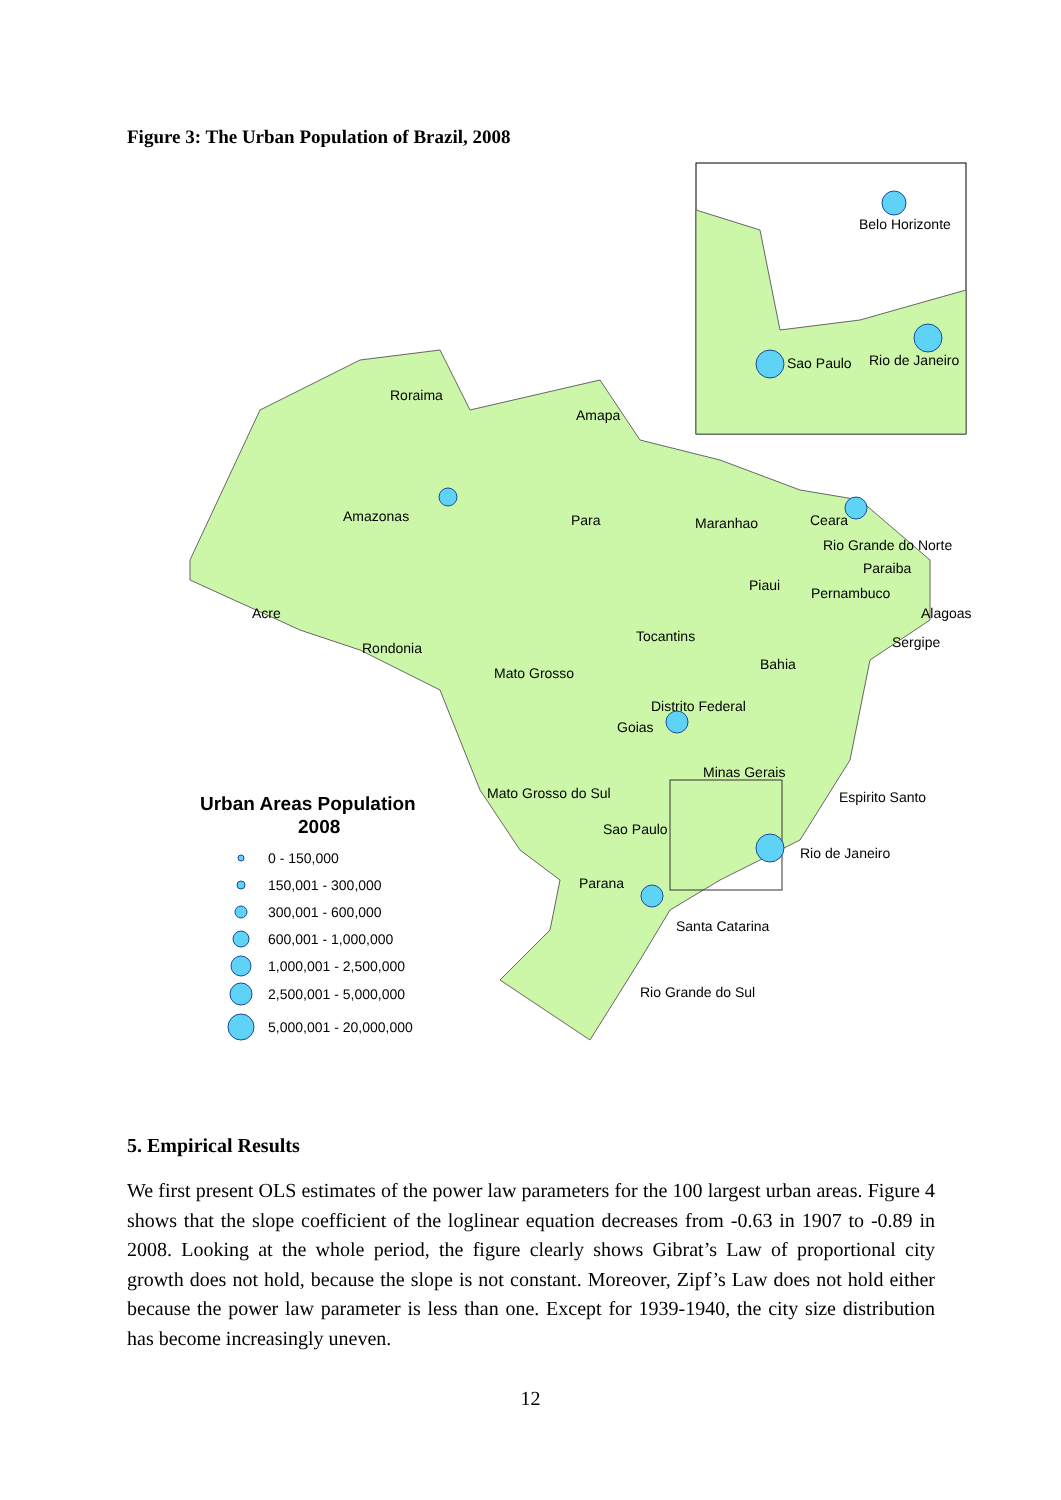Figure 3: The Urban Population of Brazil, 2008
Roraima
Amapa
Amazonas
Para
Maranhao
Ceara
Rio Grande do Norte
Paraiba
Piaui
Pernambuco
Alagoas
Acre
Sergipe
Tocantins
Rondonia
Bahia
Mato Grosso
Distrito Federal
Goias
Minas Gerais
Mato Grosso do Sul
Espirito Santo
Sao Paulo
Rio de Janeiro
Parana
Santa Catarina
Rio Grande do Sul
Belo Horizonte
Sao Paulo
Rio de Janeiro
Urban Areas Population
2008
0 - 150,000
150,001 - 300,000
300,001 - 600,000
600,001 - 1,000,000
1,000,001 - 2,500,000
2,500,001 - 5,000,000
5,000,001 - 20,000,000
5. Empirical Results
We first present OLS estimates of the power law parameters for the 100 largest urban areas. Figure 4 shows that the slope coefficient of the loglinear equation decreases from -0.63 in 1907 to -0.89 in 2008. Looking at the whole period, the figure clearly shows Gibrat’s Law of proportional city growth does not hold, because the slope is not constant. Moreover, Zipf’s Law does not hold either because the power law parameter is less than one. Except for 1939-1940, the city size distribution has become increasingly uneven.
12